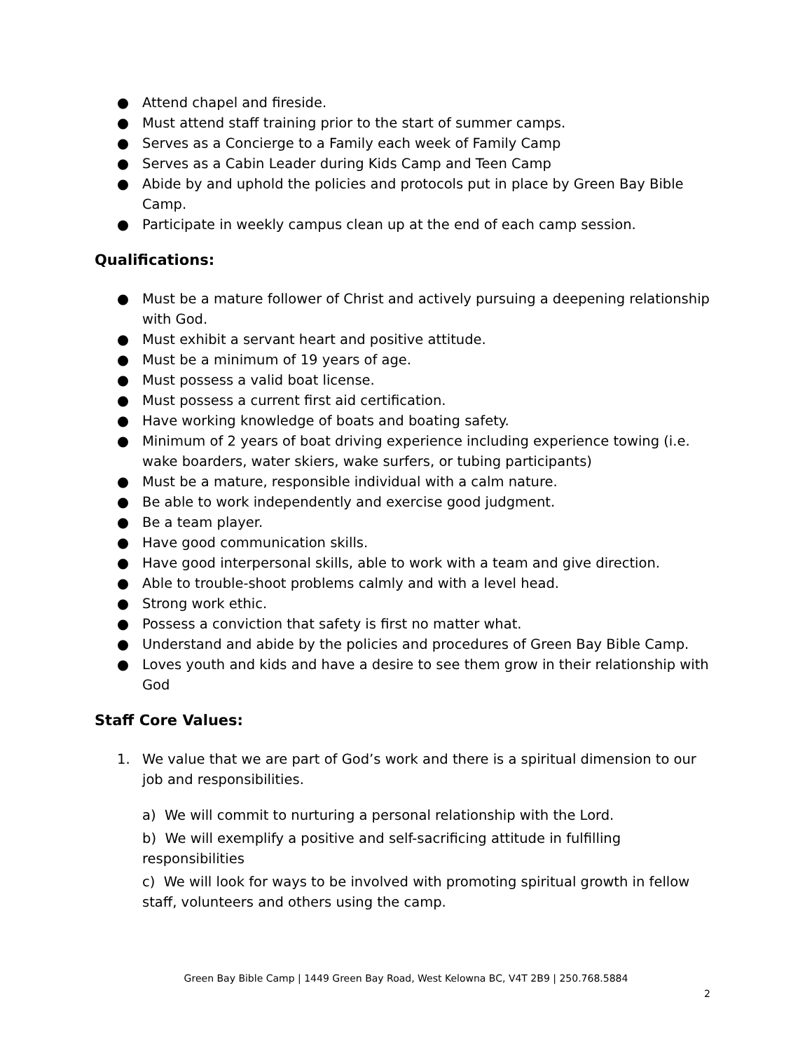● Attend chapel and fireside.
● Must attend staff training prior to the start of summer camps.
● Serves as a Concierge to a Family each week of Family Camp
● Serves as a Cabin Leader during Kids Camp and Teen Camp
● Abide by and uphold the policies and protocols put in place by Green Bay Bible Camp.
● Participate in weekly campus clean up at the end of each camp session.
Qualifications:
● Must be a mature follower of Christ and actively pursuing a deepening relationship with God.
● Must exhibit a servant heart and positive attitude.
● Must be a minimum of 19 years of age.
● Must possess a valid boat license.
● Must possess a current first aid certification.
● Have working knowledge of boats and boating safety.
● Minimum of 2 years of boat driving experience including experience towing (i.e. wake boarders, water skiers, wake surfers, or tubing participants)
● Must be a mature, responsible individual with a calm nature.
● Be able to work independently and exercise good judgment.
● Be a team player.
● Have good communication skills.
● Have good interpersonal skills, able to work with a team and give direction.
● Able to trouble-shoot problems calmly and with a level head.
● Strong work ethic.
● Possess a conviction that safety is first no matter what.
● Understand and abide by the policies and procedures of Green Bay Bible Camp.
● Loves youth and kids and have a desire to see them grow in their relationship with God
Staff Core Values:
1. We value that we are part of God’s work and there is a spiritual dimension to our job and responsibilities.
a) We will commit to nurturing a personal relationship with the Lord.
b) We will exemplify a positive and self-sacrificing attitude in fulfilling responsibilities
c) We will look for ways to be involved with promoting spiritual growth in fellow staff, volunteers and others using the camp.
Green Bay Bible Camp | 1449 Green Bay Road, West Kelowna BC, V4T 2B9 | 250.768.5884
2